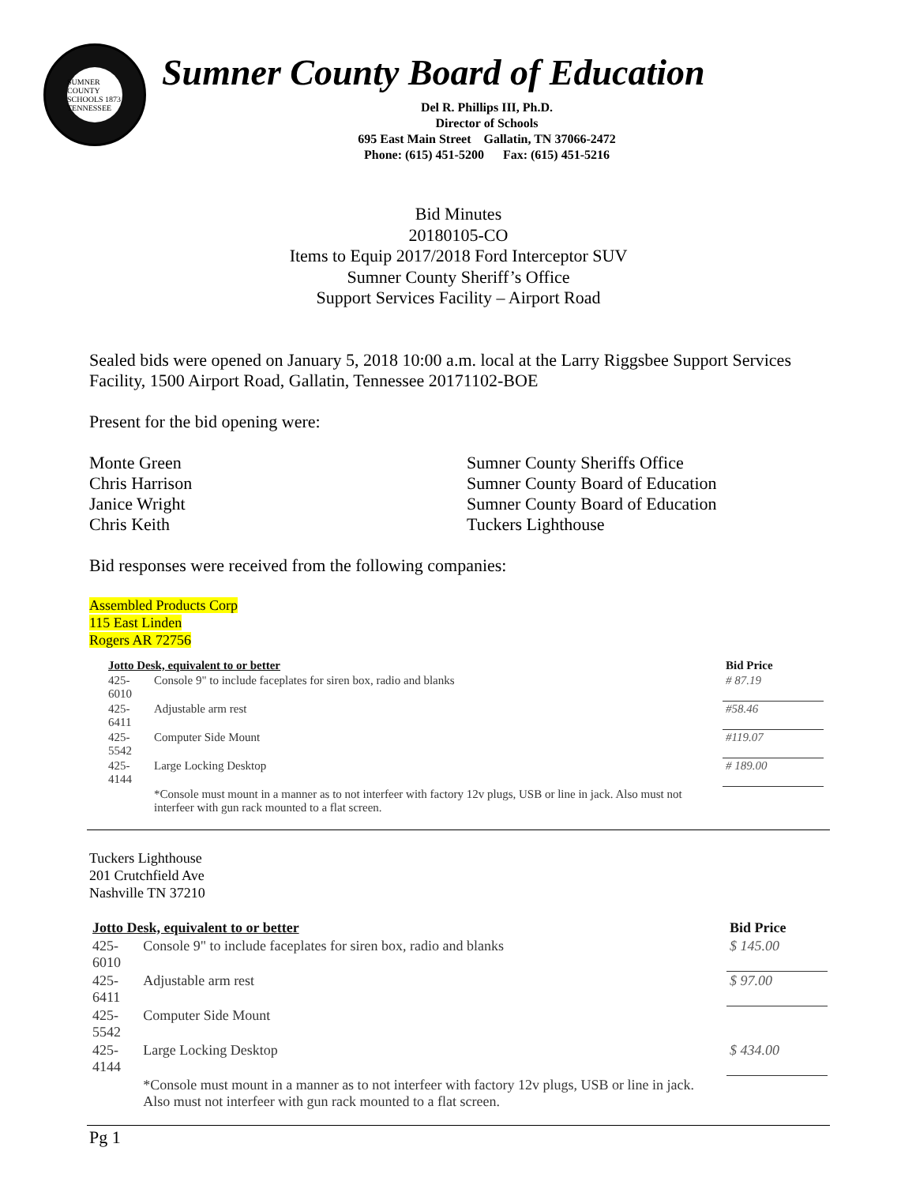SUMNER COUNTY SCHOOLS 1873 TENNESSEE
Sumner County Board of Education
Del R. Phillips III, Ph.D.
Director of Schools
695 East Main Street Gallatin, TN 37066-2472
Phone: (615) 451-5200 Fax: (615) 451-5216
Bid Minutes
20180105-CO
Items to Equip 2017/2018 Ford Interceptor SUV
Sumner County Sheriff’s Office
Support Services Facility – Airport Road
Sealed bids were opened on January 5, 2018 10:00 a.m. local at the Larry Riggsbee Support Services Facility, 1500 Airport Road, Gallatin, Tennessee 20171102-BOE
Present for the bid opening were:
Monte Green Sumner County Sheriffs Office Chris Harrison Sumner County Board of Education Janice Wright Sumner County Board of Education Chris Keith Tuckers Lighthouse
Bid responses were received from the following companies:
Assembled Products Corp
115 East Linden
Rogers AR 72756
| Jotto Desk, equivalent to or better | | Bid Price |
| --- | --- | --- |
| 425-6010 | Console 9" to include faceplates for siren box, radio and blanks | # 87.19 |
| 425-6411 | Adjustable arm rest | #58.46 |
| 425-5542 | Computer Side Mount | #119.07 |
| 425-4144 | Large Locking Desktop | # 189.00 |
| | *Console must mount in a manner as to not interfeer with factory 12v plugs, USB or line in jack. Also must not interfeer with gun rack mounted to a flat screen. | |
Tuckers Lighthouse
201 Crutchfield Ave
Nashville TN 37210
| Jotto Desk, equivalent to or better | | Bid Price |
| --- | --- | --- |
| 425-6010 | Console 9" to include faceplates for siren box, radio and blanks | $ 145.00 |
| 425-6411 | Adjustable arm rest | $ 97.00 |
| 425-5542 | Computer Side Mount | |
| 425-4144 | Large Locking Desktop | $ 434.00 |
| | *Console must mount in a manner as to not interfeer with factory 12v plugs, USB or line in jack. Also must not interfeer with gun rack mounted to a flat screen. | |
Pg 1